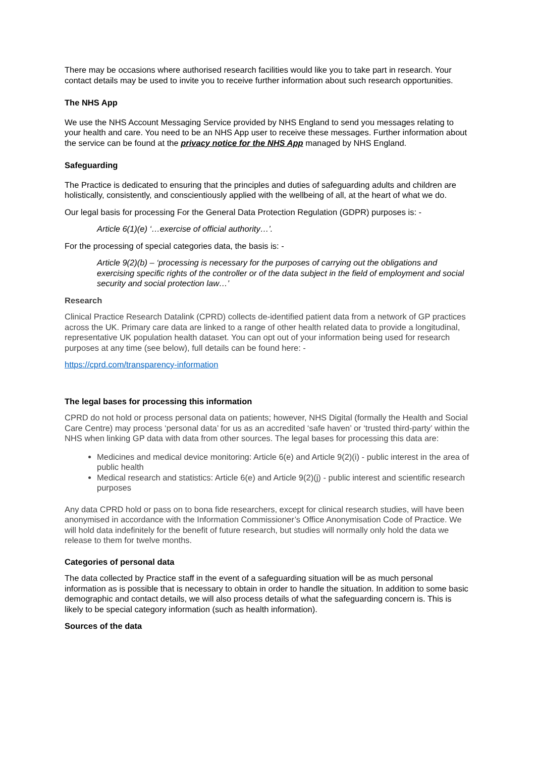There may be occasions where authorised research facilities would like you to take part in research. Your contact details may be used to invite you to receive further information about such research opportunities.
The NHS App
We use the NHS Account Messaging Service provided by NHS England to send you messages relating to your health and care. You need to be an NHS App user to receive these messages. Further information about the service can be found at the privacy notice for the NHS App managed by NHS England.
Safeguarding
The Practice is dedicated to ensuring that the principles and duties of safeguarding adults and children are holistically, consistently, and conscientiously applied with the wellbeing of all, at the heart of what we do.
Our legal basis for processing For the General Data Protection Regulation (GDPR) purposes is: -
Article 6(1)(e) ‘…exercise of official authority…’.
For the processing of special categories data, the basis is: -
Article 9(2)(b) – ‘processing is necessary for the purposes of carrying out the obligations and exercising specific rights of the controller or of the data subject in the field of employment and social security and social protection law…’
Research
Clinical Practice Research Datalink (CPRD) collects de-identified patient data from a network of GP practices across the UK. Primary care data are linked to a range of other health related data to provide a longitudinal, representative UK population health dataset. You can opt out of your information being used for research purposes at any time (see below), full details can be found here: -
https://cprd.com/transparency-information
The legal bases for processing this information
CPRD do not hold or process personal data on patients; however, NHS Digital (formally the Health and Social Care Centre) may process ‘personal data’ for us as an accredited ‘safe haven’ or ‘trusted third-party’ within the NHS when linking GP data with data from other sources. The legal bases for processing this data are:
Medicines and medical device monitoring: Article 6(e) and Article 9(2)(i) - public interest in the area of public health
Medical research and statistics: Article 6(e) and Article 9(2)(j) - public interest and scientific research purposes
Any data CPRD hold or pass on to bona fide researchers, except for clinical research studies, will have been anonymised in accordance with the Information Commissioner’s Office Anonymisation Code of Practice. We will hold data indefinitely for the benefit of future research, but studies will normally only hold the data we release to them for twelve months.
Categories of personal data
The data collected by Practice staff in the event of a safeguarding situation will be as much personal information as is possible that is necessary to obtain in order to handle the situation. In addition to some basic demographic and contact details, we will also process details of what the safeguarding concern is. This is likely to be special category information (such as health information).
Sources of the data